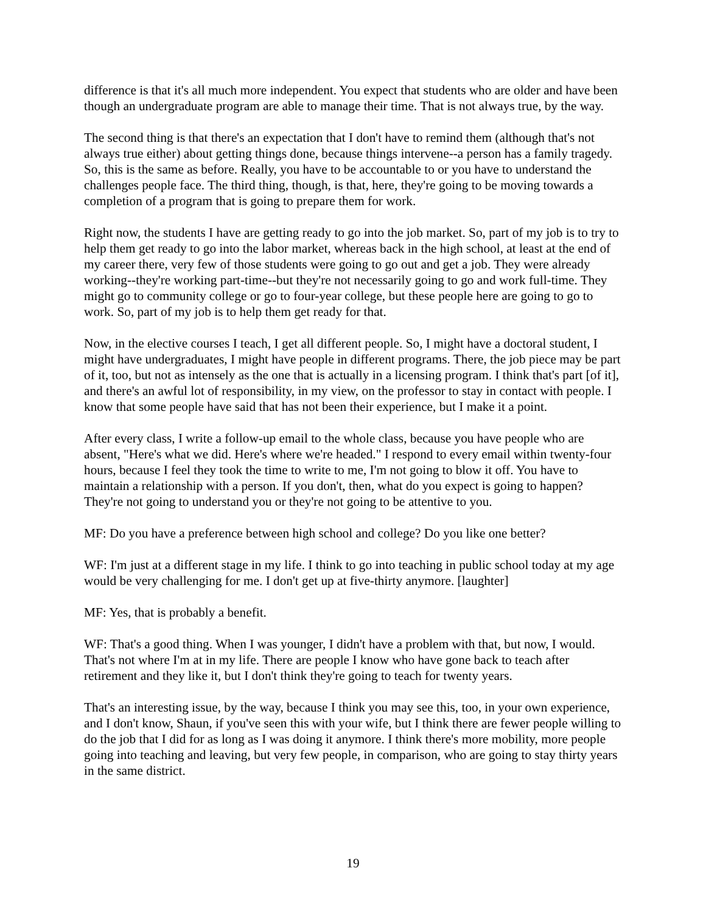difference is that it's all much more independent. You expect that students who are older and have been though an undergraduate program are able to manage their time. That is not always true, by the way.
The second thing is that there's an expectation that I don't have to remind them (although that's not always true either) about getting things done, because things intervene--a person has a family tragedy. So, this is the same as before. Really, you have to be accountable to or you have to understand the challenges people face. The third thing, though, is that, here, they're going to be moving towards a completion of a program that is going to prepare them for work.
Right now, the students I have are getting ready to go into the job market. So, part of my job is to try to help them get ready to go into the labor market, whereas back in the high school, at least at the end of my career there, very few of those students were going to go out and get a job. They were already working--they're working part-time--but they're not necessarily going to go and work full-time. They might go to community college or go to four-year college, but these people here are going to go to work. So, part of my job is to help them get ready for that.
Now, in the elective courses I teach, I get all different people. So, I might have a doctoral student, I might have undergraduates, I might have people in different programs. There, the job piece may be part of it, too, but not as intensely as the one that is actually in a licensing program. I think that's part [of it], and there's an awful lot of responsibility, in my view, on the professor to stay in contact with people. I know that some people have said that has not been their experience, but I make it a point.
After every class, I write a follow-up email to the whole class, because you have people who are absent, "Here's what we did. Here's where we're headed." I respond to every email within twenty-four hours, because I feel they took the time to write to me, I'm not going to blow it off. You have to maintain a relationship with a person. If you don't, then, what do you expect is going to happen? They're not going to understand you or they're not going to be attentive to you.
MF: Do you have a preference between high school and college? Do you like one better?
WF: I'm just at a different stage in my life. I think to go into teaching in public school today at my age would be very challenging for me. I don't get up at five-thirty anymore. [laughter]
MF: Yes, that is probably a benefit.
WF: That's a good thing. When I was younger, I didn't have a problem with that, but now, I would. That's not where I'm at in my life. There are people I know who have gone back to teach after retirement and they like it, but I don't think they're going to teach for twenty years.
That's an interesting issue, by the way, because I think you may see this, too, in your own experience, and I don't know, Shaun, if you've seen this with your wife, but I think there are fewer people willing to do the job that I did for as long as I was doing it anymore. I think there's more mobility, more people going into teaching and leaving, but very few people, in comparison, who are going to stay thirty years in the same district.
19